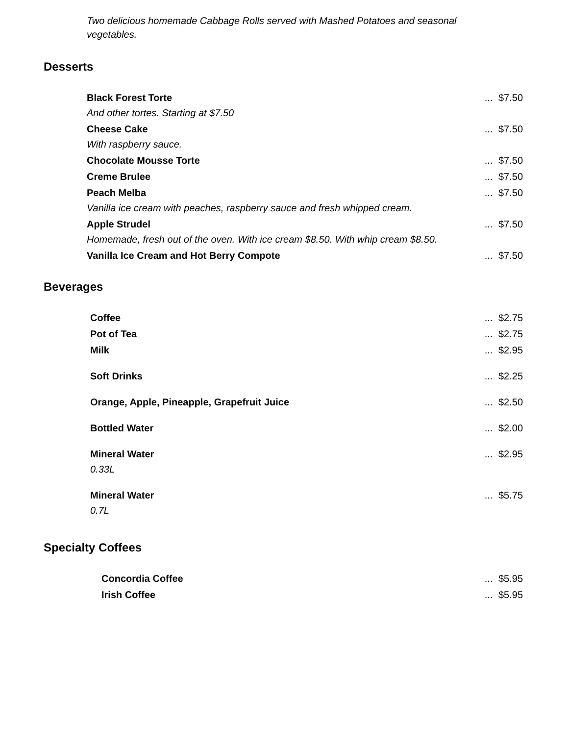Two delicious homemade Cabbage Rolls served with Mashed Potatoes and seasonal vegetables.
Desserts
| Black Forest Torte And other tortes. Starting at $7.50 | ... | $7.50 |
| Cheese Cake With raspberry sauce. | ... | $7.50 |
| Chocolate Mousse Torte | ... | $7.50 |
| Creme Brulee | ... | $7.50 |
| Peach Melba Vanilla ice cream with peaches, raspberry sauce and fresh whipped cream. | ... | $7.50 |
| Apple Strudel Homemade, fresh out of the oven. With ice cream $8.50. With whip cream $8.50. | ... | $7.50 |
| Vanilla Ice Cream and Hot Berry Compote | ... | $7.50 |
Beverages
| Coffee | ... | $2.75 |
| Pot of Tea | ... | $2.75 |
| Milk | ... | $2.95 |
| Soft Drinks | ... | $2.25 |
| Orange, Apple, Pineapple, Grapefruit Juice | ... | $2.50 |
| Bottled Water | ... | $2.00 |
| Mineral Water 0.33L | ... | $2.95 |
| Mineral Water 0.7L | ... | $5.75 |
Specialty Coffees
| Concordia Coffee | ... | $5.95 |
| Irish Coffee | ... | $5.95 |